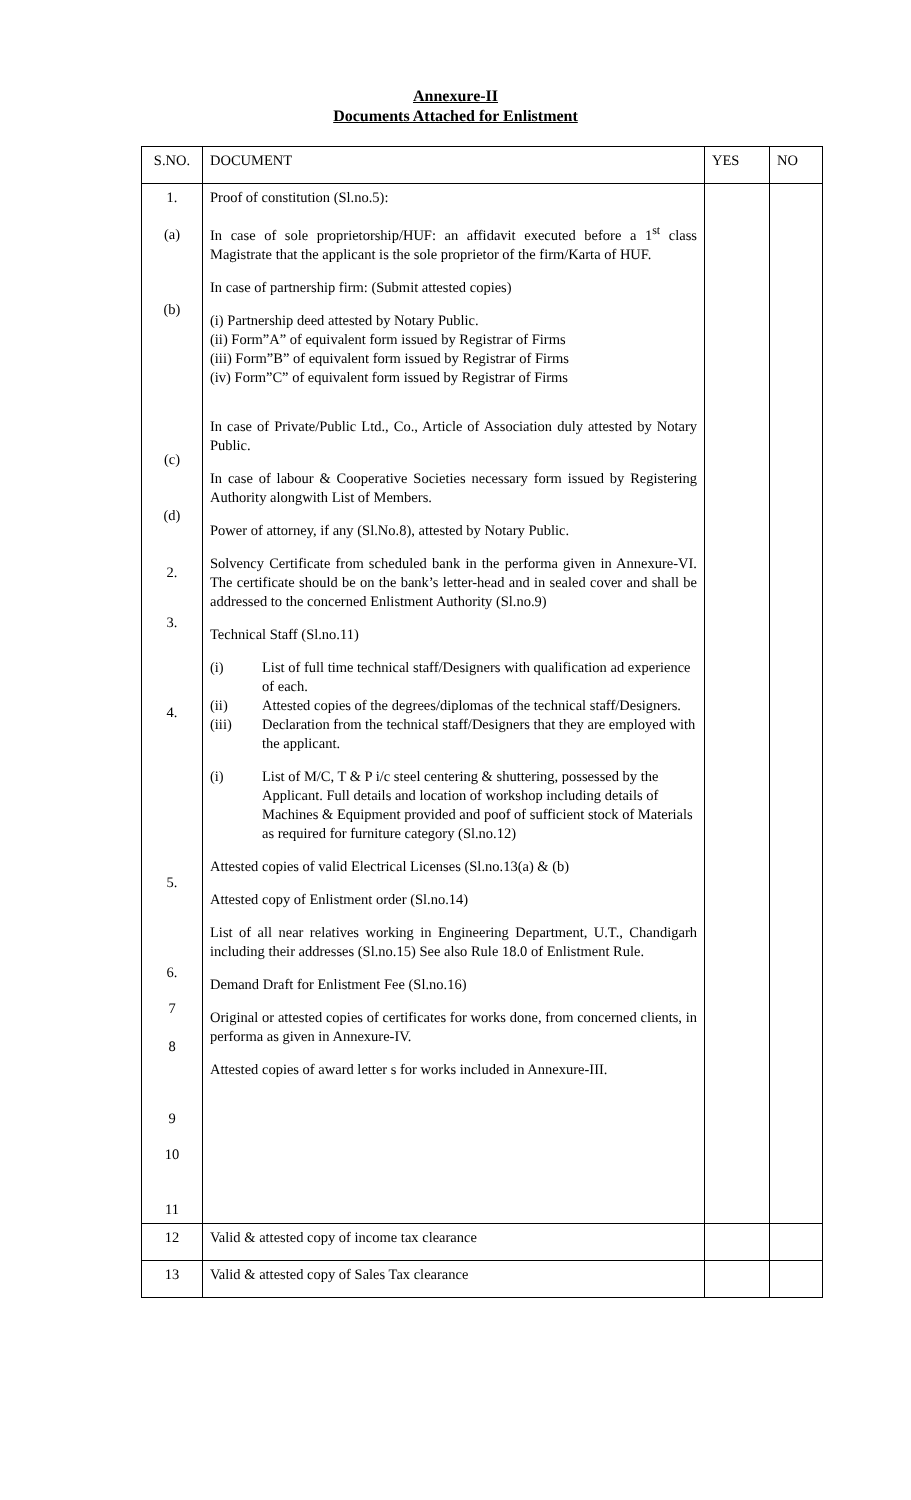Annexure-II
Documents Attached for Enlistment
| S.NO. | DOCUMENT | YES | NO |
| 1. (a) (b) (c) (d) 2. 3. 4. 5. 6. 7 8 9 10 11 | Proof of constitution (Sl.no.5): In case of sole proprietorship/HUF: an affidavit executed before a 1<sup>st</sup> class Magistrate that the applicant is the sole proprietor of the firm/Karta of HUF. In case of partnership firm: (Submit attested copies) (i) Partnership deed attested by Notary Public. (ii) Form”A” of equivalent form issued by Registrar of Firms (iii) Form”B” of equivalent form issued by Registrar of Firms (iv) Form”C” of equivalent form issued by Registrar of Firms In case of Private/Public Ltd., Co., Article of Association duly attested by Notary Public. In case of labour & Cooperative Societies necessary form issued by Registering Authority alongwith List of Members. Power of attorney, if any (Sl.No.8), attested by Notary Public. Solvency Certificate from scheduled bank in the performa given in Annexure-VI. The certificate should be on the bank’s letter-head and in sealed cover and shall be addressed to the concerned Enlistment Authority (Sl.no.9) Technical Staff (Sl.no.11) (i) List of full time technical staff/Designers with qualification ad experience of each. (ii) Attested copies of the degrees/diplomas of the technical staff/Designers. (iii) Declaration from the technical staff/Designers that they are employed with the applicant. (i) List of M/C, T & P i/c steel centering & shuttering, possessed by the Applicant. Full details and location of workshop including details of Machines & Equipment provided and poof of sufficient stock of Materials as required for furniture category (Sl.no.12) Attested copies of valid Electrical Licenses (Sl.no.13(a) & (b) Attested copy of Enlistment order (Sl.no.14) List of all near relatives working in Engineering Department, U.T., Chandigarh including their addresses (Sl.no.15) See also Rule 18.0 of Enlistment Rule. Demand Draft for Enlistment Fee (Sl.no.16) Original or attested copies of certificates for works done, from concerned clients, in performa as given in Annexure-IV. Attested copies of award letter s for works included in Annexure-III. | | |
| 12 | Valid & attested copy of income tax clearance | | |
| 13 | Valid & attested copy of Sales Tax clearance | | |